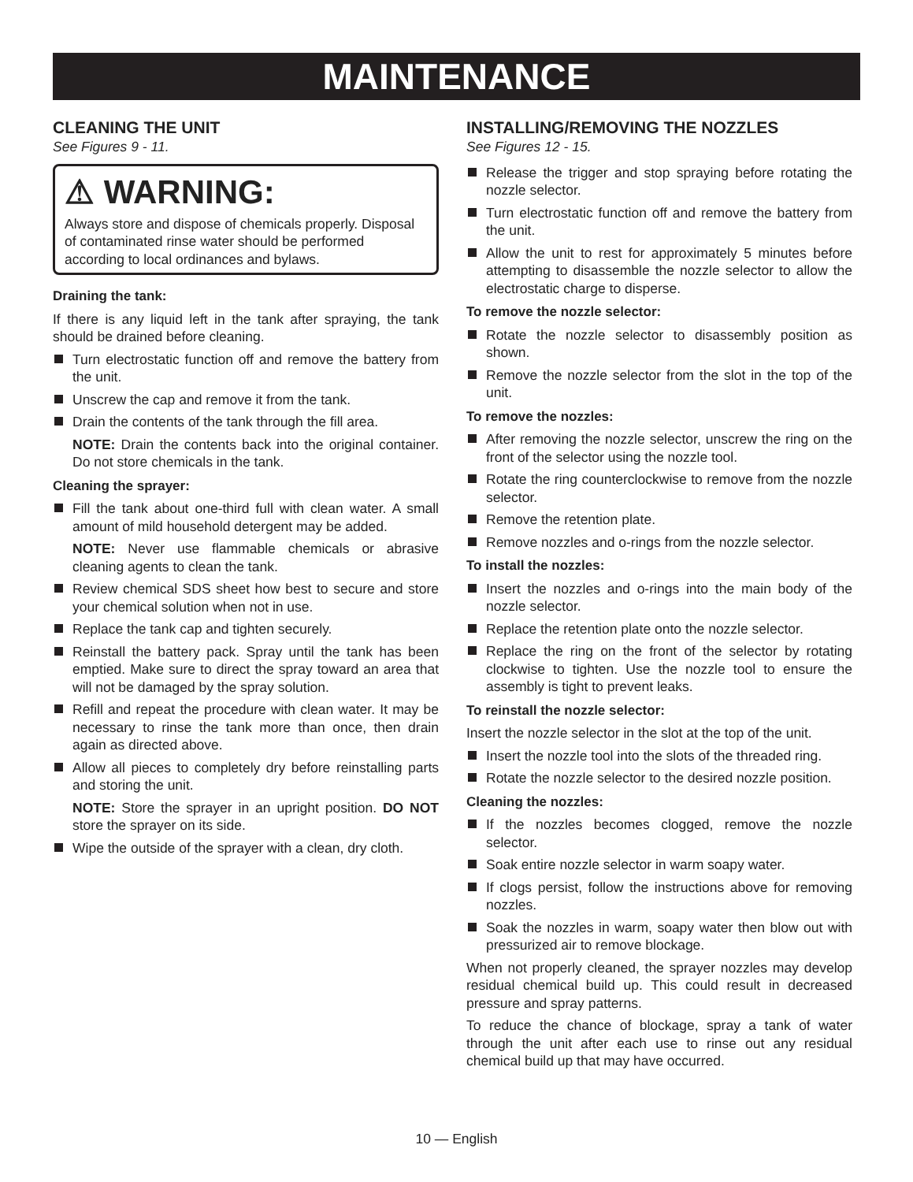MAINTENANCE
CLEANING THE UNIT
See Figures 9 - 11.
⚠ WARNING:
Always store and dispose of chemicals properly. Disposal of contaminated rinse water should be performed according to local ordinances and bylaws.
Draining the tank:
If there is any liquid left in the tank after spraying, the tank should be drained before cleaning.
Turn electrostatic function off and remove the battery from the unit.
Unscrew the cap and remove it from the tank.
Drain the contents of the tank through the fill area.
NOTE: Drain the contents back into the original container. Do not store chemicals in the tank.
Cleaning the sprayer:
Fill the tank about one-third full with clean water. A small amount of mild household detergent may be added.
NOTE: Never use flammable chemicals or abrasive cleaning agents to clean the tank.
Review chemical SDS sheet how best to secure and store your chemical solution when not in use.
Replace the tank cap and tighten securely.
Reinstall the battery pack. Spray until the tank has been emptied. Make sure to direct the spray toward an area that will not be damaged by the spray solution.
Refill and repeat the procedure with clean water. It may be necessary to rinse the tank more than once, then drain again as directed above.
Allow all pieces to completely dry before reinstalling parts and storing the unit.
NOTE: Store the sprayer in an upright position. DO NOT store the sprayer on its side.
Wipe the outside of the sprayer with a clean, dry cloth.
INSTALLING/REMOVING THE NOZZLES
See Figures 12 - 15.
Release the trigger and stop spraying before rotating the nozzle selector.
Turn electrostatic function off and remove the battery from the unit.
Allow the unit to rest for approximately 5 minutes before attempting to disassemble the nozzle selector to allow the electrostatic charge to disperse.
To remove the nozzle selector:
Rotate the nozzle selector to disassembly position as shown.
Remove the nozzle selector from the slot in the top of the unit.
To remove the nozzles:
After removing the nozzle selector, unscrew the ring on the front of the selector using the nozzle tool.
Rotate the ring counterclockwise to remove from the nozzle selector.
Remove the retention plate.
Remove nozzles and o-rings from the nozzle selector.
To install the nozzles:
Insert the nozzles and o-rings into the main body of the nozzle selector.
Replace the retention plate onto the nozzle selector.
Replace the ring on the front of the selector by rotating clockwise to tighten. Use the nozzle tool to ensure the assembly is tight to prevent leaks.
To reinstall the nozzle selector:
Insert the nozzle selector in the slot at the top of the unit.
Insert the nozzle tool into the slots of the threaded ring.
Rotate the nozzle selector to the desired nozzle position.
Cleaning the nozzles:
If the nozzles becomes clogged, remove the nozzle selector.
Soak entire nozzle selector in warm soapy water.
If clogs persist, follow the instructions above for removing nozzles.
Soak the nozzles in warm, soapy water then blow out with pressurized air to remove blockage.
When not properly cleaned, the sprayer nozzles may develop residual chemical build up. This could result in decreased pressure and spray patterns.
To reduce the chance of blockage, spray a tank of water through the unit after each use to rinse out any residual chemical build up that may have occurred.
10 — English